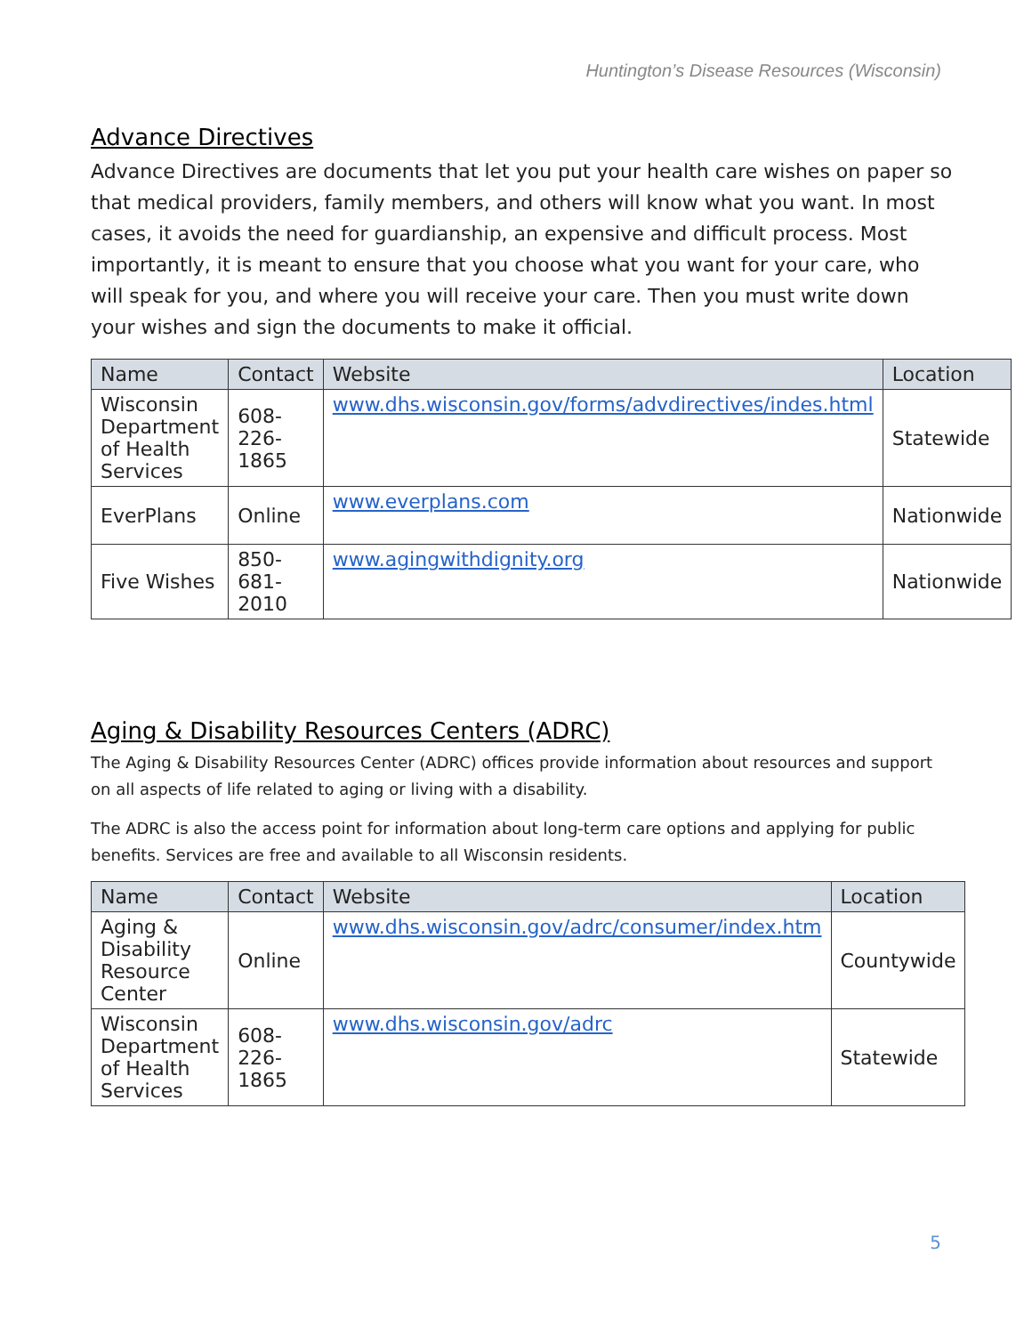Huntington’s Disease Resources (Wisconsin)
Advance Directives
Advance Directives are documents that let you put your health care wishes on paper so that medical providers, family members, and others will know what you want. In most cases, it avoids the need for guardianship, an expensive and difficult process. Most importantly, it is meant to ensure that you choose what you want for your care, who will speak for you, and where you will receive your care. Then you must write down your wishes and sign the documents to make it official.
| Name | Contact | Website | Location |
| --- | --- | --- | --- |
| Wisconsin Department of Health Services | 608-226-1865 | www.dhs.wisconsin.gov/forms/advdirectives/indes.html | Statewide |
| EverPlans | Online | www.everplans.com | Nationwide |
| Five Wishes | 850-681-2010 | www.agingwithdignity.org | Nationwide |
Aging & Disability Resources Centers (ADRC)
The Aging & Disability Resources Center (ADRC) offices provide information about resources and support on all aspects of life related to aging or living with a disability.
The ADRC is also the access point for information about long-term care options and applying for public benefits. Services are free and available to all Wisconsin residents.
| Name | Contact | Website | Location |
| --- | --- | --- | --- |
| Aging & Disability Resource Center | Online | www.dhs.wisconsin.gov/adrc/consumer/index.htm | Countywide |
| Wisconsin Department of Health Services | 608-226-1865 | www.dhs.wisconsin.gov/adrc | Statewide |
5